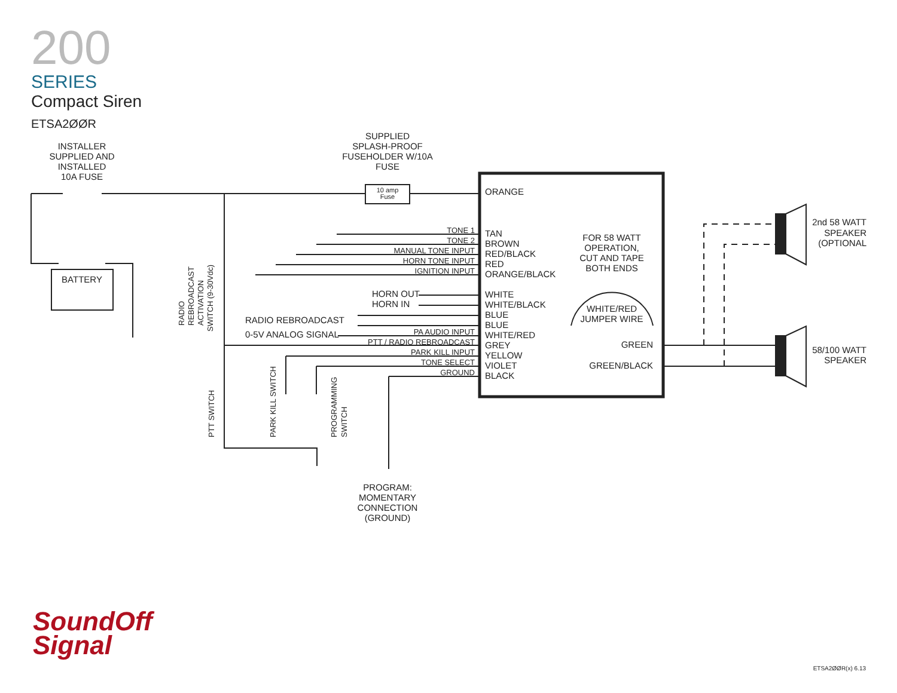200
SERIES
Compact Siren
ETSA2ØØR
ORANGE
TAN
BROWN
RED/BLACK
RED
ORANGE/BLACK
WHITE
WHITE/BLACK
BLUE
BLUE
WHITE/RED
GREY
YELLOW
VIOLET
BLACK
TONE 1
TONE 2
MANUAL TONE INPUT
HORN TONE INPUT
IGNITION INPUT
PA AUDIO INPUT
PTT / RADIO REBROADCAST
PARK KILL INPUT
TONE SELECT
GROUND
HORN OUT
HORN IN
RADIO REBROADCAST
0-5V ANALOG SIGNAL
FOR 58 WATT
OPERATION,
CUT AND TAPE
BOTH ENDS
WHITE/RED
JUMPER WIRE
SUPPLIED
SPLASH-PROOF
FUSEHOLDER W/10A
FUSE
10 amp
Fuse
INSTALLER
SUPPLIED AND
INSTALLED
10A FUSE
BATTERY
PROGRAM:
MOMENTARY
CONNECTION
(GROUND)
GREEN
GREEN/BLACK
2nd 58 WATT
SPEAKER
(OPTIONAL
58/100 WATT
SPEAKER
RADIO
REBROADCAST
ACTIVATION
SWITCH (9-30Vdc)
PTT SWITCH
PARK KILL SWITCH
PROGRAMMING
SWITCH
SoundOff
Signal
ETSA2ØØR(x) 6.13